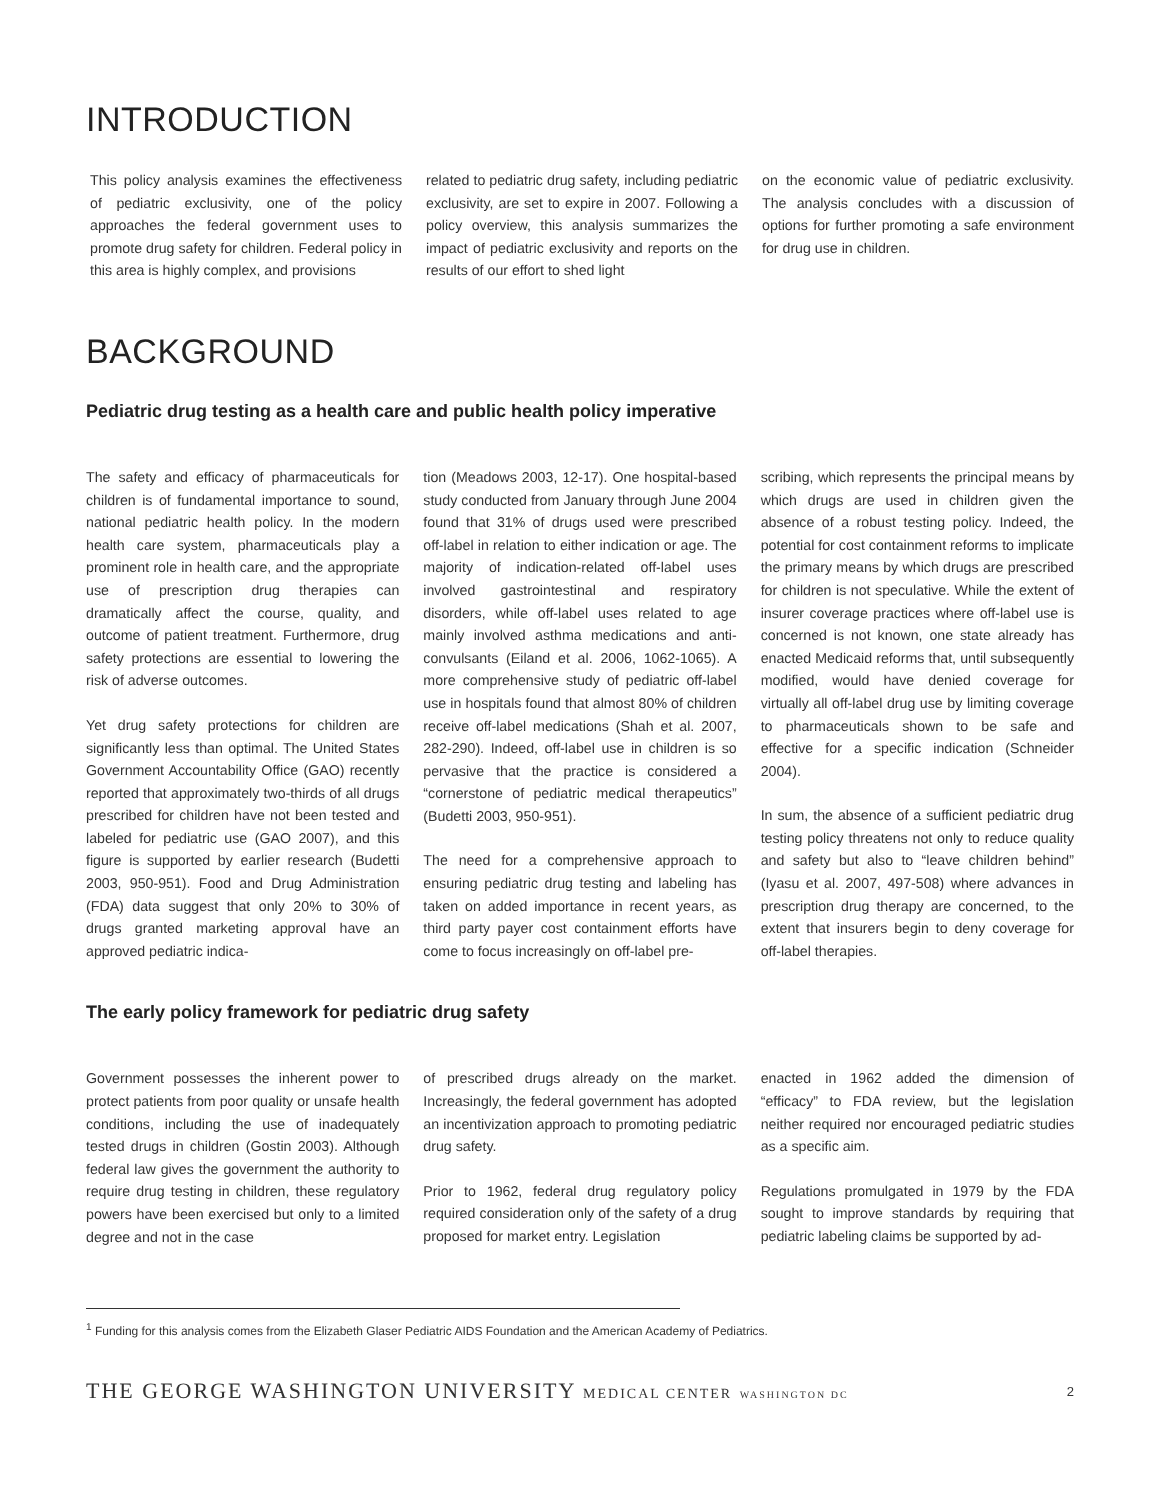INTRODUCTION
This policy analysis examines the effectiveness of pediatric exclusivity, one of the policy approaches the federal government uses to promote drug safety for children. Federal policy in this area is highly complex, and provisions
related to pediatric drug safety, including pediatric exclusivity, are set to expire in 2007. Following a policy overview, this analysis summarizes the impact of pediatric exclusivity and reports on the results of our effort to shed light
on the economic value of pediatric exclusivity. The analysis concludes with a discussion of options for further promoting a safe environment for drug use in children.
BACKGROUND
Pediatric drug testing as a health care and public health policy imperative
The safety and efficacy of pharmaceuticals for children is of fundamental importance to sound, national pediatric health policy. In the modern health care system, pharmaceuticals play a prominent role in health care, and the appropriate use of prescription drug therapies can dramatically affect the course, quality, and outcome of patient treatment. Furthermore, drug safety protections are essential to lowering the risk of adverse outcomes.
Yet drug safety protections for children are significantly less than optimal. The United States Government Accountability Office (GAO) recently reported that approximately two-thirds of all drugs prescribed for children have not been tested and labeled for pediatric use (GAO 2007), and this figure is supported by earlier research (Budetti 2003, 950-951). Food and Drug Administration (FDA) data suggest that only 20% to 30% of drugs granted marketing approval have an approved pediatric indica-
tion (Meadows 2003, 12-17). One hospital-based study conducted from January through June 2004 found that 31% of drugs used were prescribed off-label in relation to either indication or age. The majority of indication-related off-label uses involved gastrointestinal and respiratory disorders, while off-label uses related to age mainly involved asthma medications and anti-convulsants (Eiland et al. 2006, 1062-1065). A more comprehensive study of pediatric off-label use in hospitals found that almost 80% of children receive off-label medications (Shah et al. 2007, 282-290). Indeed, off-label use in children is so pervasive that the practice is considered a “cornerstone of pediatric medical therapeutics” (Budetti 2003, 950-951).
The need for a comprehensive approach to ensuring pediatric drug testing and labeling has taken on added importance in recent years, as third party payer cost containment efforts have come to focus increasingly on off-label pre-
scribing, which represents the principal means by which drugs are used in children given the absence of a robust testing policy. Indeed, the potential for cost containment reforms to implicate the primary means by which drugs are prescribed for children is not speculative. While the extent of insurer coverage practices where off-label use is concerned is not known, one state already has enacted Medicaid reforms that, until subsequently modified, would have denied coverage for virtually all off-label drug use by limiting coverage to pharmaceuticals shown to be safe and effective for a specific indication (Schneider 2004).
In sum, the absence of a sufficient pediatric drug testing policy threatens not only to reduce quality and safety but also to “leave children behind” (Iyasu et al. 2007, 497-508) where advances in prescription drug therapy are concerned, to the extent that insurers begin to deny coverage for off-label therapies.
The early policy framework for pediatric drug safety
Government possesses the inherent power to protect patients from poor quality or unsafe health conditions, including the use of inadequately tested drugs in children (Gostin 2003). Although federal law gives the government the authority to require drug testing in children, these regulatory powers have been exercised but only to a limited degree and not in the case
of prescribed drugs already on the market. Increasingly, the federal government has adopted an incentivization approach to promoting pediatric drug safety.
Prior to 1962, federal drug regulatory policy required consideration only of the safety of a drug proposed for market entry. Legislation
enacted in 1962 added the dimension of “efficacy” to FDA review, but the legislation neither required nor encouraged pediatric studies as a specific aim.
Regulations promulgated in 1979 by the FDA sought to improve standards by requiring that pediatric labeling claims be supported by ad-
<sup>1</sup> Funding for this analysis comes from the Elizabeth Glaser Pediatric AIDS Foundation and the American Academy of Pediatrics.
THE GEORGE WASHINGTON UNIVERSITY MEDICAL CENTER WASHINGTON DC 2